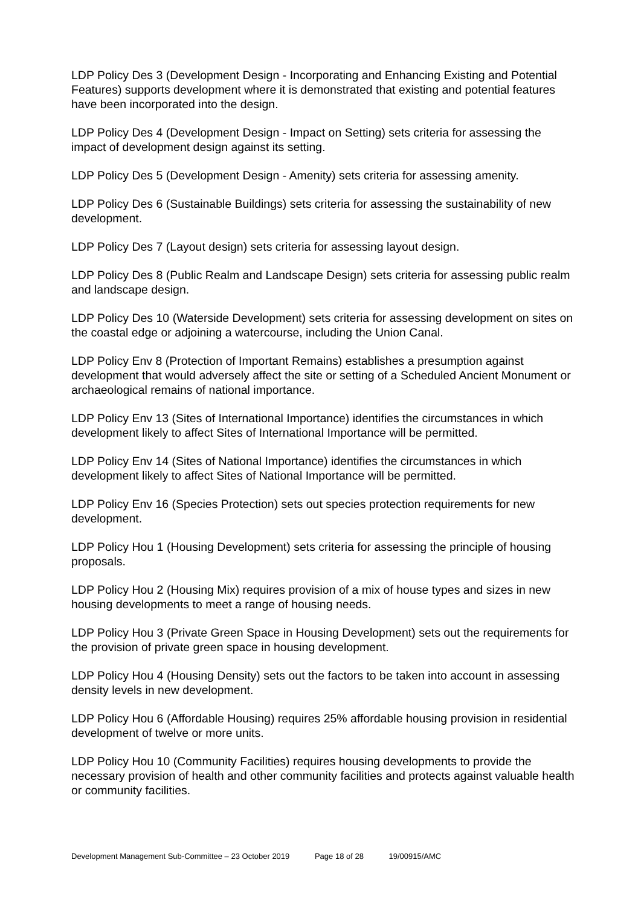LDP Policy Des 3 (Development Design - Incorporating and Enhancing Existing and Potential Features) supports development where it is demonstrated that existing and potential features have been incorporated into the design.
LDP Policy Des 4 (Development Design - Impact on Setting) sets criteria for assessing the impact of development design against its setting.
LDP Policy Des 5 (Development Design - Amenity) sets criteria for assessing amenity.
LDP Policy Des 6 (Sustainable Buildings) sets criteria for assessing the sustainability of new development.
LDP Policy Des 7 (Layout design) sets criteria for assessing layout design.
LDP Policy Des 8 (Public Realm and Landscape Design) sets criteria for assessing public realm and landscape design.
LDP Policy Des 10 (Waterside Development) sets criteria for assessing development on sites on the coastal edge or adjoining a watercourse, including the Union Canal.
LDP Policy Env 8 (Protection of Important Remains) establishes a presumption against development that would adversely affect the site or setting of a Scheduled Ancient Monument or archaeological remains of national importance.
LDP Policy Env 13 (Sites of International Importance) identifies the circumstances in which development likely to affect Sites of International Importance will be permitted.
LDP Policy Env 14 (Sites of National Importance) identifies the circumstances in which development likely to affect Sites of National Importance will be permitted.
LDP Policy Env 16 (Species Protection) sets out species protection requirements for new development.
LDP Policy Hou 1 (Housing Development) sets criteria for assessing the principle of housing proposals.
LDP Policy Hou 2 (Housing Mix) requires provision of a mix of house types and sizes in new housing developments to meet a range of housing needs.
LDP Policy Hou 3 (Private Green Space in Housing Development) sets out the requirements for the provision of private green space in housing development.
LDP Policy Hou 4 (Housing Density) sets out the factors to be taken into account in assessing density levels in new development.
LDP Policy Hou 6 (Affordable Housing) requires 25% affordable housing provision in residential development of twelve or more units.
LDP Policy Hou 10 (Community Facilities) requires housing developments to provide the necessary provision of health and other community facilities and protects against valuable health or community facilities.
Development Management Sub-Committee – 23 October 2019 Page 18 of 28 19/00915/AMC